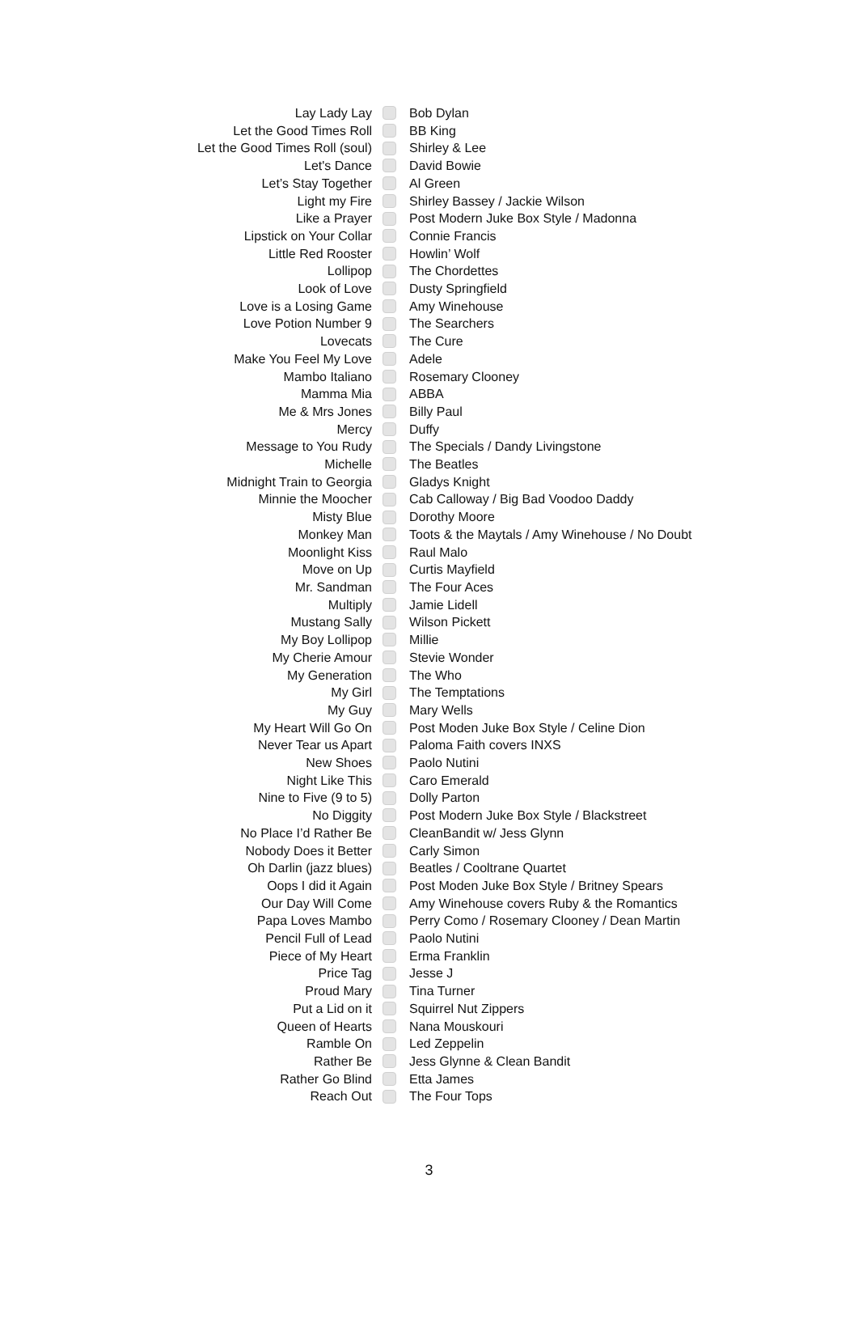| Lay Lady Lay | | Bob Dylan |
| Let the Good Times Roll | | BB King |
| Let the Good Times Roll (soul) | | Shirley & Lee |
| Let's Dance | | David Bowie |
| Let’s Stay Together | | Al Green |
| Light my Fire | | Shirley Bassey / Jackie Wilson |
| Like a Prayer | | Post Modern Juke Box Style / Madonna |
| Lipstick on Your Collar | | Connie Francis |
| Little Red Rooster | | Howlin’ Wolf |
| Lollipop | | The Chordettes |
| Look of Love | | Dusty Springfield |
| Love is a Losing Game | | Amy Winehouse |
| Love Potion Number 9 | | The Searchers |
| Lovecats | | The Cure |
| Make You Feel My Love | | Adele |
| Mambo Italiano | | Rosemary Clooney |
| Mamma Mia | | ABBA |
| Me & Mrs Jones | | Billy Paul |
| Mercy | | Duffy |
| Message to You Rudy | | The Specials / Dandy Livingstone |
| Michelle | | The Beatles |
| Midnight Train to Georgia | | Gladys Knight |
| Minnie the Moocher | | Cab Calloway / Big Bad Voodoo Daddy |
| Misty Blue | | Dorothy Moore |
| Monkey Man | | Toots & the Maytals / Amy Winehouse / No Doubt |
| Moonlight Kiss | | Raul Malo |
| Move on Up | | Curtis Mayfield |
| Mr. Sandman | | The Four Aces |
| Multiply | | Jamie Lidell |
| Mustang Sally | | Wilson Pickett |
| My Boy Lollipop | | Millie |
| My Cherie Amour | | Stevie Wonder |
| My Generation | | The Who |
| My Girl | | The Temptations |
| My Guy | | Mary Wells |
| My Heart Will Go On | | Post Moden Juke Box Style / Celine Dion |
| Never Tear us Apart | | Paloma Faith covers INXS |
| New Shoes | | Paolo Nutini |
| Night Like This | | Caro Emerald |
| Nine to Five (9 to 5) | | Dolly Parton |
| No Diggity | | Post Modern Juke Box Style / Blackstreet |
| No Place I’d Rather Be | | CleanBandit w/ Jess Glynn |
| Nobody Does it Better | | Carly Simon |
| Oh Darlin (jazz blues) | | Beatles / Cooltrane Quartet |
| Oops I did it Again | | Post Moden Juke Box Style / Britney Spears |
| Our Day Will Come | | Amy Winehouse covers Ruby & the Romantics |
| Papa Loves Mambo | | Perry Como / Rosemary Clooney / Dean Martin |
| Pencil Full of Lead | | Paolo Nutini |
| Piece of My Heart | | Erma Franklin |
| Price Tag | | Jesse J |
| Proud Mary | | Tina Turner |
| Put a Lid on it | | Squirrel Nut Zippers |
| Queen of Hearts | | Nana Mouskouri |
| Ramble On | | Led Zeppelin |
| Rather Be | | Jess Glynne & Clean Bandit |
| Rather Go Blind | | Etta James |
| Reach Out | | The Four Tops |
3